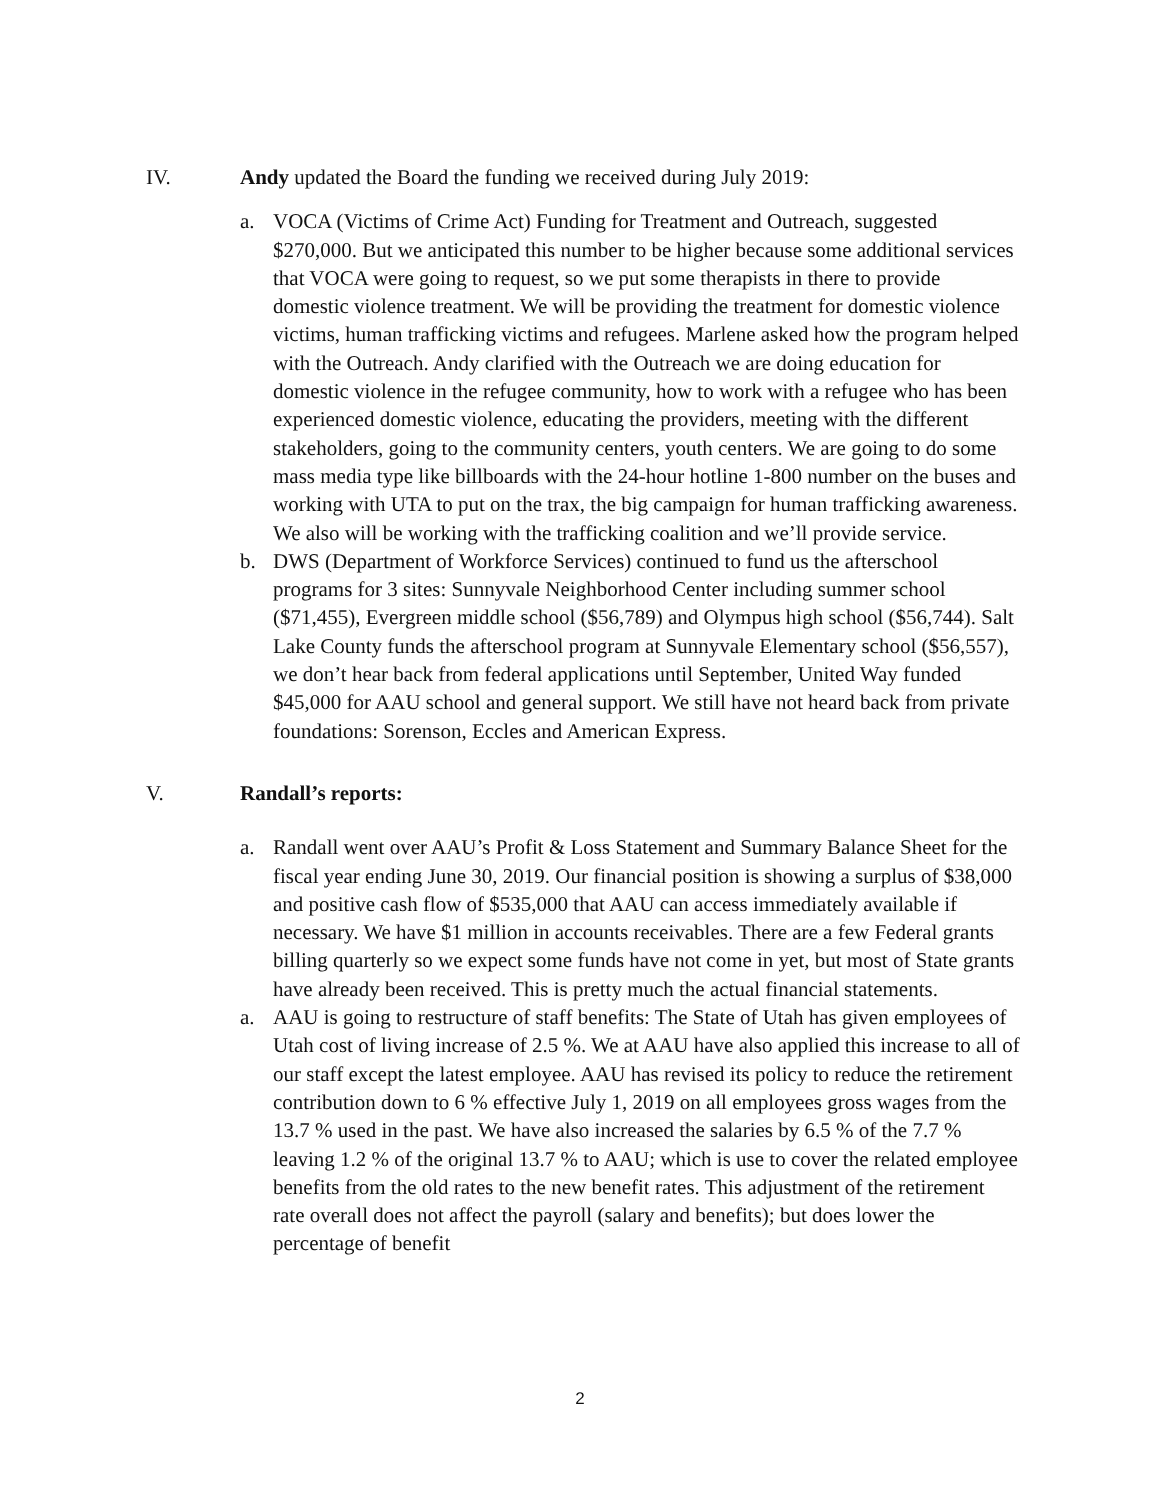IV. Andy updated the Board the funding we received during July 2019:
a. VOCA (Victims of Crime Act) Funding for Treatment and Outreach, suggested $270,000. But we anticipated this number to be higher because some additional services that VOCA were going to request, so we put some therapists in there to provide domestic violence treatment. We will be providing the treatment for domestic violence victims, human trafficking victims and refugees. Marlene asked how the program helped with the Outreach. Andy clarified with the Outreach we are doing education for domestic violence in the refugee community, how to work with a refugee who has been experienced domestic violence, educating the providers, meeting with the different stakeholders, going to the community centers, youth centers. We are going to do some mass media type like billboards with the 24-hour hotline 1-800 number on the buses and working with UTA to put on the trax, the big campaign for human trafficking awareness. We also will be working with the trafficking coalition and we’ll provide service.
b. DWS (Department of Workforce Services) continued to fund us the afterschool programs for 3 sites: Sunnyvale Neighborhood Center including summer school ($71,455), Evergreen middle school ($56,789) and Olympus high school ($56,744). Salt Lake County funds the afterschool program at Sunnyvale Elementary school ($56,557), we don’t hear back from federal applications until September, United Way funded $45,000 for AAU school and general support. We still have not heard back from private foundations: Sorenson, Eccles and American Express.
V. Randall’s reports:
a. Randall went over AAU’s Profit & Loss Statement and Summary Balance Sheet for the fiscal year ending June 30, 2019. Our financial position is showing a surplus of $38,000 and positive cash flow of $535,000 that AAU can access immediately available if necessary. We have $1 million in accounts receivables. There are a few Federal grants billing quarterly so we expect some funds have not come in yet, but most of State grants have already been received. This is pretty much the actual financial statements.
a. AAU is going to restructure of staff benefits: The State of Utah has given employees of Utah cost of living increase of 2.5 %. We at AAU have also applied this increase to all of our staff except the latest employee. AAU has revised its policy to reduce the retirement contribution down to 6 % effective July 1, 2019 on all employees gross wages from the 13.7 % used in the past. We have also increased the salaries by 6.5 % of the 7.7 % leaving 1.2 % of the original 13.7 % to AAU; which is use to cover the related employee benefits from the old rates to the new benefit rates. This adjustment of the retirement rate overall does not affect the payroll (salary and benefits); but does lower the percentage of benefit
2